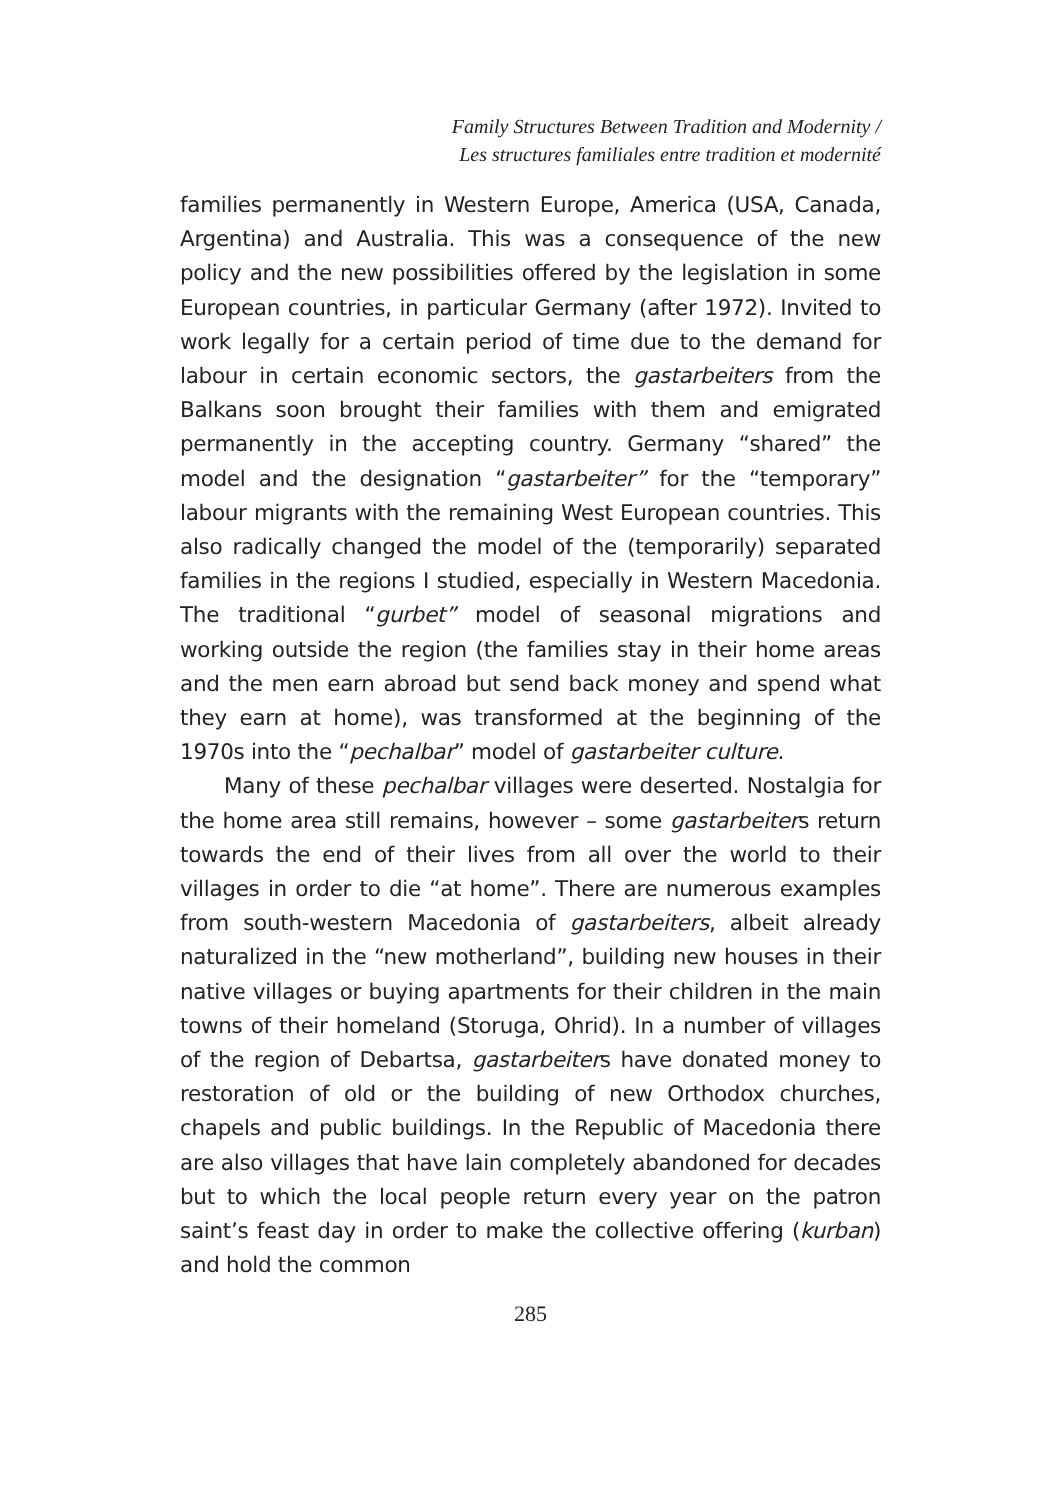Family Structures Between Tradition and Modernity /
Les structures familiales entre tradition et modernité
families permanently in Western Europe, America (USA, Canada, Argentina) and Australia. This was a consequence of the new policy and the new possibilities offered by the legislation in some European countries, in particular Germany (after 1972). Invited to work legally for a certain period of time due to the demand for labour in certain economic sectors, the gastarbeiters from the Balkans soon brought their families with them and emigrated permanently in the accepting country. Germany “shared” the model and the designation “gastarbeiter” for the “temporary” labour migrants with the remaining West European countries. This also radically changed the model of the (temporarily) separated families in the regions I studied, especially in Western Macedonia. The traditional “gurbet” model of seasonal migrations and working outside the region (the families stay in their home areas and the men earn abroad but send back money and spend what they earn at home), was transformed at the beginning of the 1970s into the “pechalbar” model of gastarbeiter culture.
Many of these pechalbar villages were deserted. Nostalgia for the home area still remains, however – some gastarbeiters return towards the end of their lives from all over the world to their villages in order to die “at home”. There are numerous examples from south-western Macedonia of gastarbeiters, albeit already naturalized in the “new motherland”, building new houses in their native villages or buying apartments for their children in the main towns of their homeland (Storuga, Ohrid). In a number of villages of the region of Debartsa, gastarbeiters have donated money to restoration of old or the building of new Orthodox churches, chapels and public buildings. In the Republic of Macedonia there are also villages that have lain completely abandoned for decades but to which the local people return every year on the patron saint’s feast day in order to make the collective offering (kurban) and hold the common
285